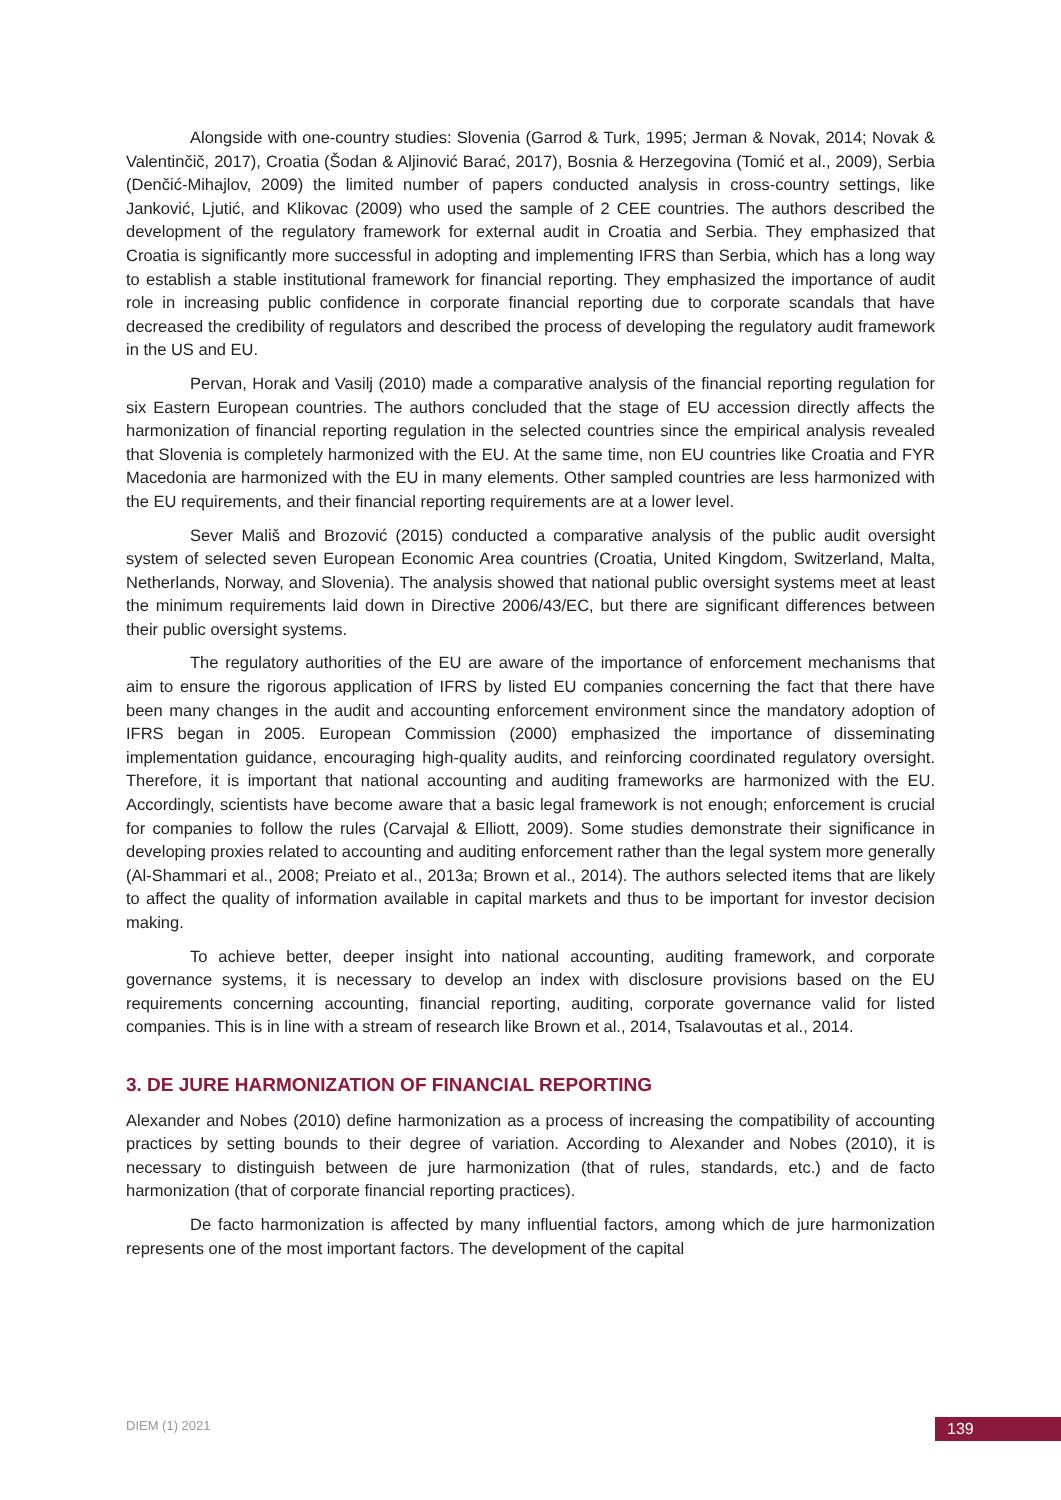Alongside with one-country studies: Slovenia (Garrod & Turk, 1995; Jerman & Novak, 2014; Novak & Valentinčič, 2017), Croatia (Šodan & Aljinović Barać, 2017), Bosnia & Herzegovina (Tomić et al., 2009), Serbia (Denčić-Mihajlov, 2009) the limited number of papers conducted analysis in cross-country settings, like Janković, Ljutić, and Klikovac (2009) who used the sample of 2 CEE countries. The authors described the development of the regulatory framework for external audit in Croatia and Serbia. They emphasized that Croatia is significantly more successful in adopting and implementing IFRS than Serbia, which has a long way to establish a stable institutional framework for financial reporting. They emphasized the importance of audit role in increasing public confidence in corporate financial reporting due to corporate scandals that have decreased the credibility of regulators and described the process of developing the regulatory audit framework in the US and EU.
Pervan, Horak and Vasilj (2010) made a comparative analysis of the financial reporting regulation for six Eastern European countries. The authors concluded that the stage of EU accession directly affects the harmonization of financial reporting regulation in the selected countries since the empirical analysis revealed that Slovenia is completely harmonized with the EU. At the same time, non EU countries like Croatia and FYR Macedonia are harmonized with the EU in many elements. Other sampled countries are less harmonized with the EU requirements, and their financial reporting requirements are at a lower level.
Sever Mališ and Brozović (2015) conducted a comparative analysis of the public audit oversight system of selected seven European Economic Area countries (Croatia, United Kingdom, Switzerland, Malta, Netherlands, Norway, and Slovenia). The analysis showed that national public oversight systems meet at least the minimum requirements laid down in Directive 2006/43/EC, but there are significant differences between their public oversight systems.
The regulatory authorities of the EU are aware of the importance of enforcement mechanisms that aim to ensure the rigorous application of IFRS by listed EU companies concerning the fact that there have been many changes in the audit and accounting enforcement environment since the mandatory adoption of IFRS began in 2005. European Commission (2000) emphasized the importance of disseminating implementation guidance, encouraging high-quality audits, and reinforcing coordinated regulatory oversight. Therefore, it is important that national accounting and auditing frameworks are harmonized with the EU. Accordingly, scientists have become aware that a basic legal framework is not enough; enforcement is crucial for companies to follow the rules (Carvajal & Elliott, 2009). Some studies demonstrate their significance in developing proxies related to accounting and auditing enforcement rather than the legal system more generally (Al-Shammari et al., 2008; Preiato et al., 2013a; Brown et al., 2014). The authors selected items that are likely to affect the quality of information available in capital markets and thus to be important for investor decision making.
To achieve better, deeper insight into national accounting, auditing framework, and corporate governance systems, it is necessary to develop an index with disclosure provisions based on the EU requirements concerning accounting, financial reporting, auditing, corporate governance valid for listed companies. This is in line with a stream of research like Brown et al., 2014, Tsalavoutas et al., 2014.
3. DE JURE HARMONIZATION OF FINANCIAL REPORTING
Alexander and Nobes (2010) define harmonization as a process of increasing the compatibility of accounting practices by setting bounds to their degree of variation. According to Alexander and Nobes (2010), it is necessary to distinguish between de jure harmonization (that of rules, standards, etc.) and de facto harmonization (that of corporate financial reporting practices).
De facto harmonization is affected by many influential factors, among which de jure harmonization represents one of the most important factors. The development of the capital
DIEM (1) 2021 139